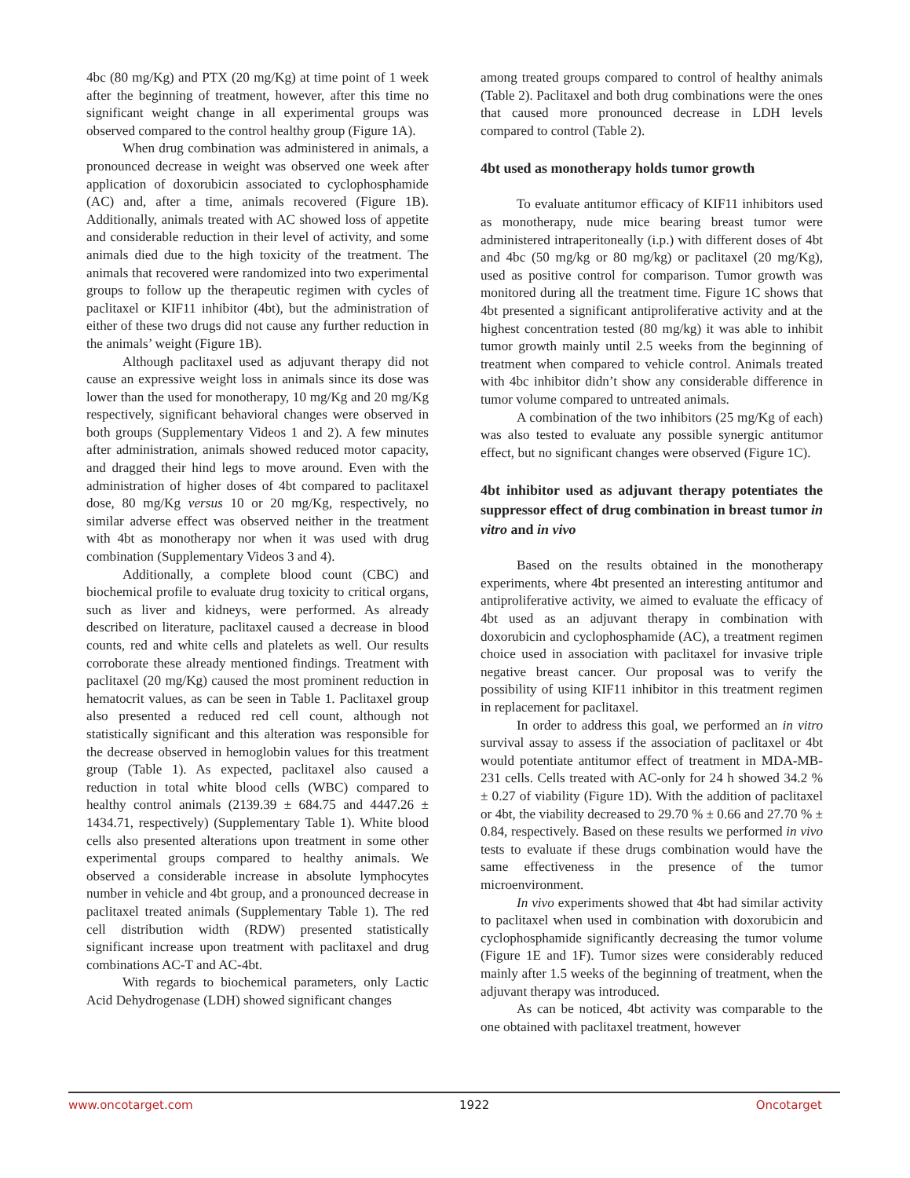4bc (80 mg/Kg) and PTX (20 mg/Kg) at time point of 1 week after the beginning of treatment, however, after this time no significant weight change in all experimental groups was observed compared to the control healthy group (Figure 1A).
When drug combination was administered in animals, a pronounced decrease in weight was observed one week after application of doxorubicin associated to cyclophosphamide (AC) and, after a time, animals recovered (Figure 1B). Additionally, animals treated with AC showed loss of appetite and considerable reduction in their level of activity, and some animals died due to the high toxicity of the treatment. The animals that recovered were randomized into two experimental groups to follow up the therapeutic regimen with cycles of paclitaxel or KIF11 inhibitor (4bt), but the administration of either of these two drugs did not cause any further reduction in the animals’ weight (Figure 1B).
Although paclitaxel used as adjuvant therapy did not cause an expressive weight loss in animals since its dose was lower than the used for monotherapy, 10 mg/Kg and 20 mg/Kg respectively, significant behavioral changes were observed in both groups (Supplementary Videos 1 and 2). A few minutes after administration, animals showed reduced motor capacity, and dragged their hind legs to move around. Even with the administration of higher doses of 4bt compared to paclitaxel dose, 80 mg/Kg versus 10 or 20 mg/Kg, respectively, no similar adverse effect was observed neither in the treatment with 4bt as monotherapy nor when it was used with drug combination (Supplementary Videos 3 and 4).
Additionally, a complete blood count (CBC) and biochemical profile to evaluate drug toxicity to critical organs, such as liver and kidneys, were performed. As already described on literature, paclitaxel caused a decrease in blood counts, red and white cells and platelets as well. Our results corroborate these already mentioned findings. Treatment with paclitaxel (20 mg/Kg) caused the most prominent reduction in hematocrit values, as can be seen in Table 1. Paclitaxel group also presented a reduced red cell count, although not statistically significant and this alteration was responsible for the decrease observed in hemoglobin values for this treatment group (Table 1). As expected, paclitaxel also caused a reduction in total white blood cells (WBC) compared to healthy control animals (2139.39 ± 684.75 and 4447.26 ± 1434.71, respectively) (Supplementary Table 1). White blood cells also presented alterations upon treatment in some other experimental groups compared to healthy animals. We observed a considerable increase in absolute lymphocytes number in vehicle and 4bt group, and a pronounced decrease in paclitaxel treated animals (Supplementary Table 1). The red cell distribution width (RDW) presented statistically significant increase upon treatment with paclitaxel and drug combinations AC-T and AC-4bt.
With regards to biochemical parameters, only Lactic Acid Dehydrogenase (LDH) showed significant changes
among treated groups compared to control of healthy animals (Table 2). Paclitaxel and both drug combinations were the ones that caused more pronounced decrease in LDH levels compared to control (Table 2).
4bt used as monotherapy holds tumor growth
To evaluate antitumor efficacy of KIF11 inhibitors used as monotherapy, nude mice bearing breast tumor were administered intraperitoneally (i.p.) with different doses of 4bt and 4bc (50 mg/kg or 80 mg/kg) or paclitaxel (20 mg/Kg), used as positive control for comparison. Tumor growth was monitored during all the treatment time. Figure 1C shows that 4bt presented a significant antiproliferative activity and at the highest concentration tested (80 mg/kg) it was able to inhibit tumor growth mainly until 2.5 weeks from the beginning of treatment when compared to vehicle control. Animals treated with 4bc inhibitor didn’t show any considerable difference in tumor volume compared to untreated animals.
A combination of the two inhibitors (25 mg/Kg of each) was also tested to evaluate any possible synergic antitumor effect, but no significant changes were observed (Figure 1C).
4bt inhibitor used as adjuvant therapy potentiates the suppressor effect of drug combination in breast tumor in vitro and in vivo
Based on the results obtained in the monotherapy experiments, where 4bt presented an interesting antitumor and antiproliferative activity, we aimed to evaluate the efficacy of 4bt used as an adjuvant therapy in combination with doxorubicin and cyclophosphamide (AC), a treatment regimen choice used in association with paclitaxel for invasive triple negative breast cancer. Our proposal was to verify the possibility of using KIF11 inhibitor in this treatment regimen in replacement for paclitaxel.
In order to address this goal, we performed an in vitro survival assay to assess if the association of paclitaxel or 4bt would potentiate antitumor effect of treatment in MDA-MB-231 cells. Cells treated with AC-only for 24 h showed 34.2 % ± 0.27 of viability (Figure 1D). With the addition of paclitaxel or 4bt, the viability decreased to 29.70 % ± 0.66 and 27.70 % ± 0.84, respectively. Based on these results we performed in vivo tests to evaluate if these drugs combination would have the same effectiveness in the presence of the tumor microenvironment.
In vivo experiments showed that 4bt had similar activity to paclitaxel when used in combination with doxorubicin and cyclophosphamide significantly decreasing the tumor volume (Figure 1E and 1F). Tumor sizes were considerably reduced mainly after 1.5 weeks of the beginning of treatment, when the adjuvant therapy was introduced.
As can be noticed, 4bt activity was comparable to the one obtained with paclitaxel treatment, however
www.oncotarget.com 1922 Oncotarget